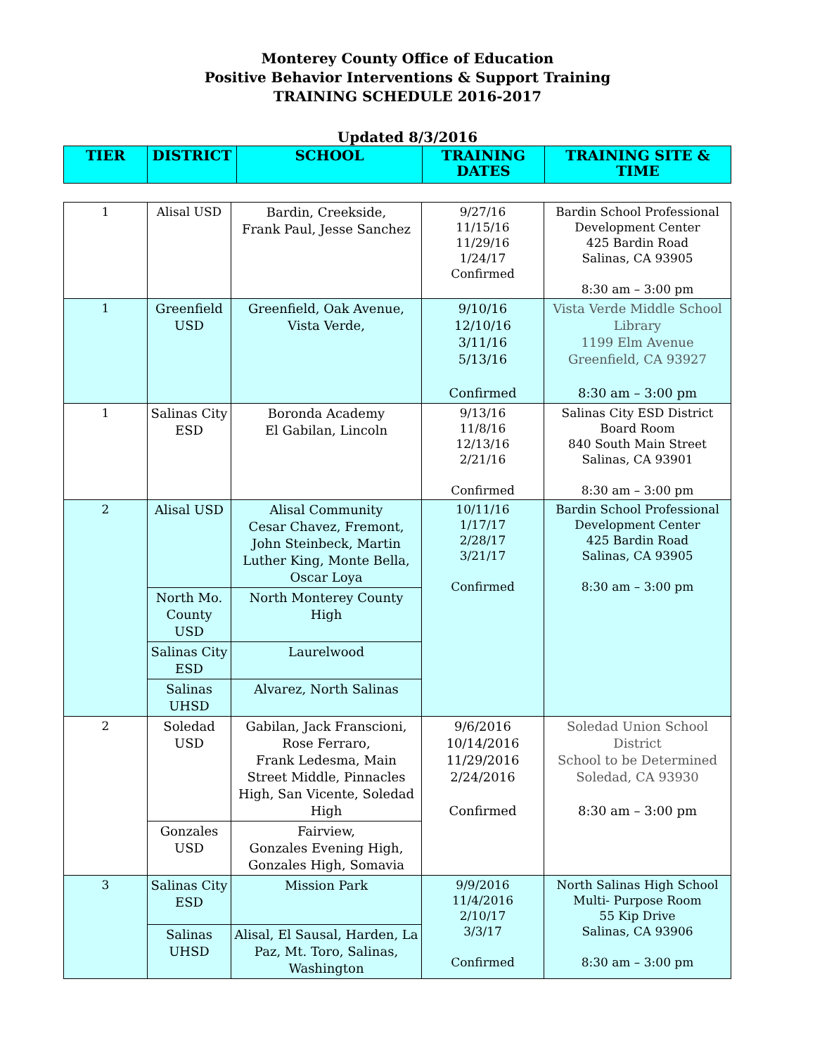Monterey County Office of Education
Positive Behavior Interventions & Support Training
TRAINING SCHEDULE 2016-2017
Updated 8/3/2016
| TIER | DISTRICT | SCHOOL | TRAINING DATES | TRAINING SITE & TIME |
| --- | --- | --- | --- | --- |
| 1 | Alisal USD | Bardin, Creekside, Frank Paul, Jesse Sanchez | 9/27/16 11/15/16 11/29/16 1/24/17 Confirmed | Bardin School Professional Development Center 425 Bardin Road Salinas, CA 93905 8:30 am – 3:00 pm |
| 1 | Greenfield USD | Greenfield, Oak Avenue, Vista Verde, | 9/10/16 12/10/16 3/11/16 5/13/16 Confirmed | Vista Verde Middle School Library 1199 Elm Avenue Greenfield, CA 93927 8:30 am – 3:00 pm |
| 1 | Salinas City ESD | Boronda Academy El Gabilan, Lincoln | 9/13/16 11/8/16 12/13/16 2/21/16 Confirmed | Salinas City ESD District Board Room 840 South Main Street Salinas, CA 93901 8:30 am – 3:00 pm |
| 2 | Alisal USD | Alisal Community Cesar Chavez, Fremont, John Steinbeck, Martin Luther King, Monte Bella, Oscar Loya | 10/11/16 1/17/17 2/28/17 3/21/17 Confirmed | Bardin School Professional Development Center 425 Bardin Road Salinas, CA 93905 8:30 am – 3:00 pm |
| | North Mo. County USD | North Monterey County High | | |
| | Salinas City ESD | Laurelwood | | |
| | Salinas UHSD | Alvarez, North Salinas | | |
| 2 | Soledad USD | Gabilan, Jack Franscioni, Rose Ferraro, Frank Ledesma, Main Street Middle, Pinnacles High, San Vicente, Soledad High | 9/6/2016 10/14/2016 11/29/2016 2/24/2016 Confirmed | Soledad Union School District School to be Determined Soledad, CA 93930 8:30 am – 3:00 pm |
| | Gonzales USD | Fairview, Gonzales Evening High, Gonzales High, Somavia | | |
| 3 | Salinas City ESD | Mission Park | 9/9/2016 11/4/2016 2/10/17 3/3/17 Confirmed | North Salinas High School Multi- Purpose Room 55 Kip Drive Salinas, CA 93906 8:30 am – 3:00 pm |
| | Salinas UHSD | Alisal, El Sausal, Harden, La Paz, Mt. Toro, Salinas, Washington | | |